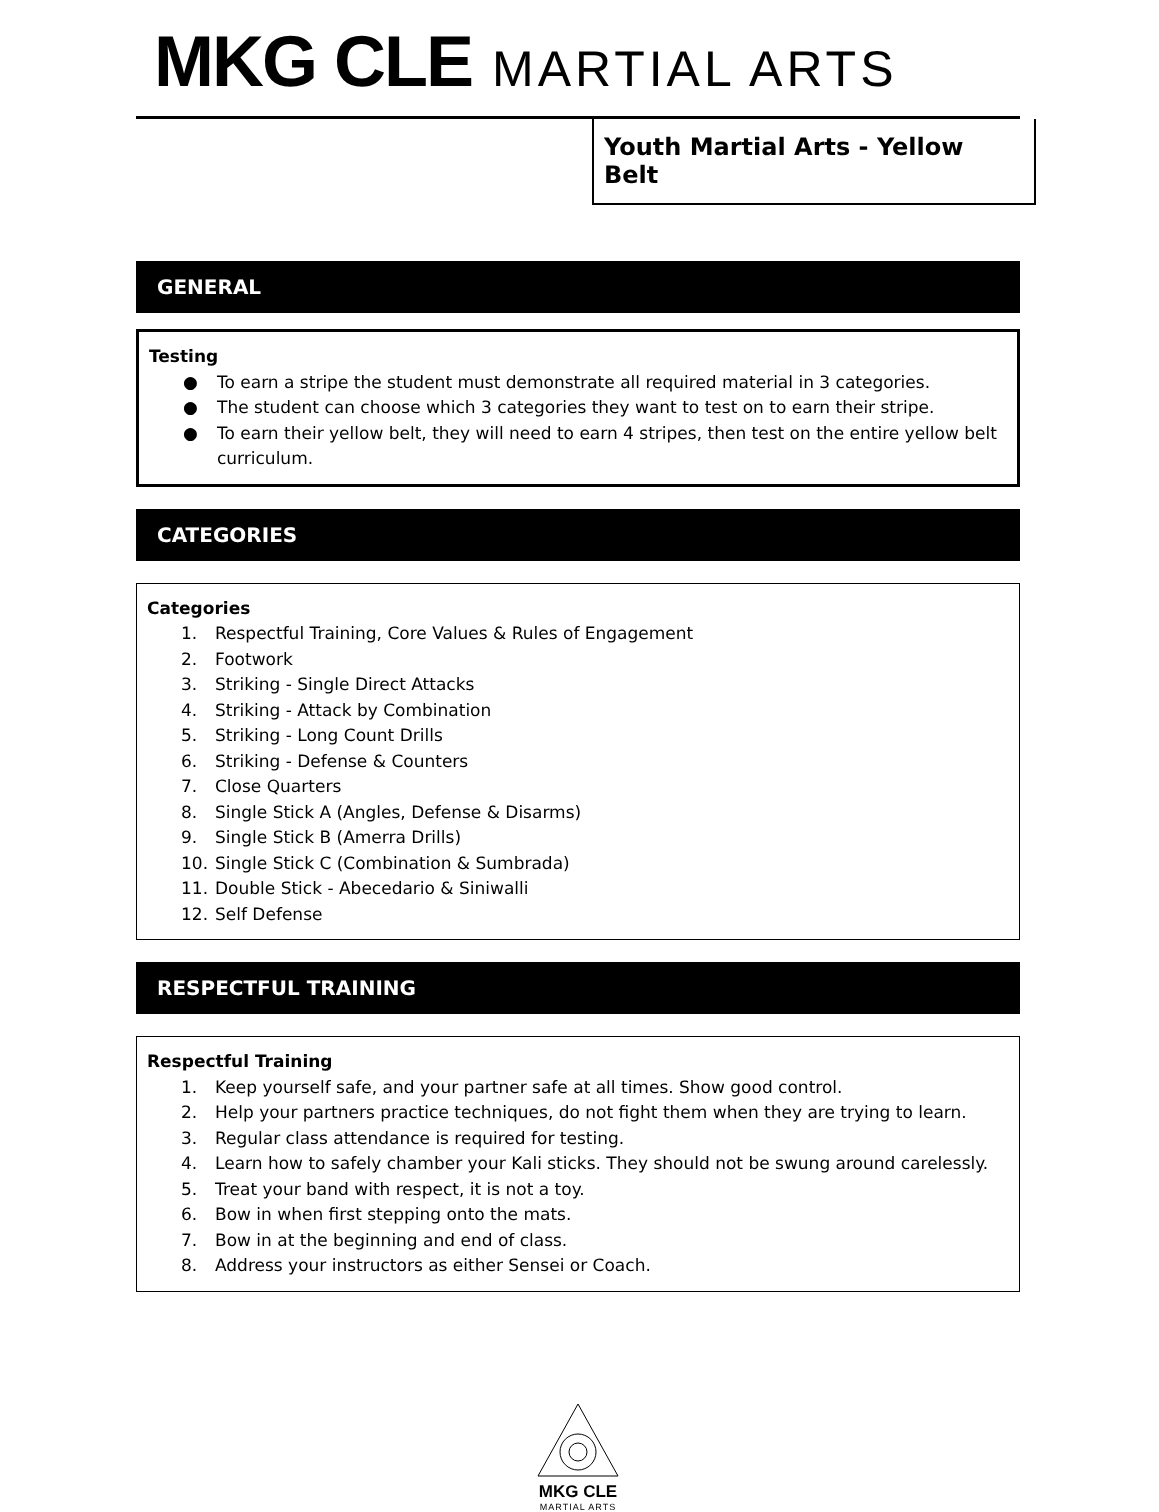MKG CLE MARTIAL ARTS
Youth Martial Arts - Yellow Belt
GENERAL
Testing
● To earn a stripe the student must demonstrate all required material in 3 categories.
● The student can choose which 3 categories they want to test on to earn their stripe.
● To earn their yellow belt, they will need to earn 4 stripes, then test on the entire yellow belt curriculum.
CATEGORIES
Categories
1. Respectful Training, Core Values & Rules of Engagement
2. Footwork
3. Striking - Single Direct Attacks
4. Striking - Attack by Combination
5. Striking - Long Count Drills
6. Striking - Defense & Counters
7. Close Quarters
8. Single Stick A (Angles, Defense & Disarms)
9. Single Stick B (Amerra Drills)
10. Single Stick C (Combination & Sumbrada)
11. Double Stick - Abecedario & Siniwalli
12. Self Defense
RESPECTFUL TRAINING
Respectful Training
1. Keep yourself safe, and your partner safe at all times. Show good control.
2. Help your partners practice techniques, do not fight them when they are trying to learn.
3. Regular class attendance is required for testing.
4. Learn how to safely chamber your Kali sticks. They should not be swung around carelessly.
5. Treat your band with respect, it is not a toy.
6. Bow in when first stepping onto the mats.
7. Bow in at the beginning and end of class.
8. Address your instructors as either Sensei or Coach.
MKG CLE
MARTIAL ARTS